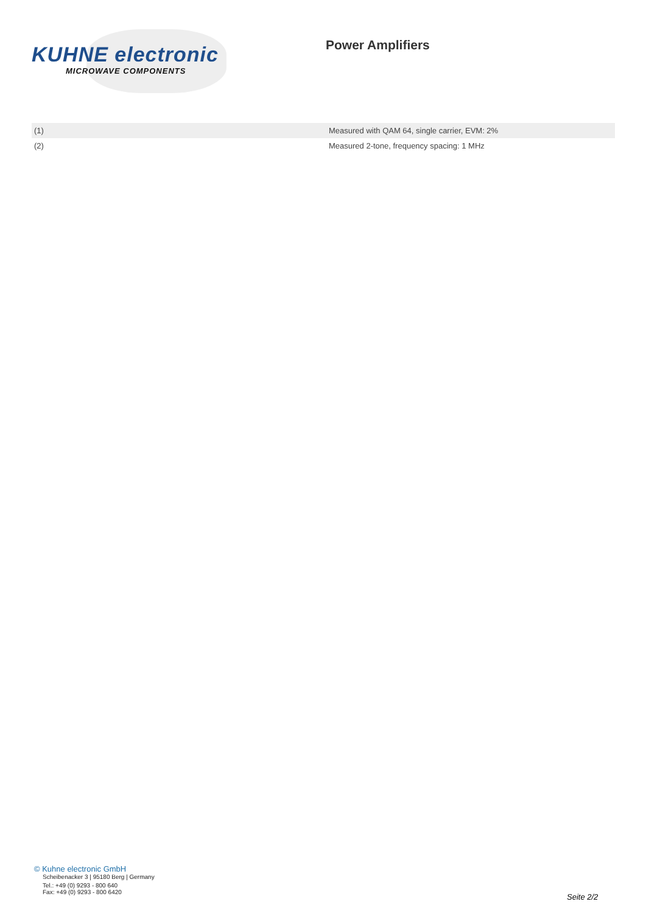KUHNE electronic
MICROWAVE COMPONENTS
Power Amplifiers
| (1) | Measured with QAM 64, single carrier, EVM: 2% |
| (2) | Measured 2-tone, frequency spacing: 1 MHz |
© Kuhne electronic GmbH
Scheibenacker 3 | 95180 Berg | Germany
Tel.: +49 (0) 9293 - 800 640
Fax: +49 (0) 9293 - 800 6420
Seite 2/2